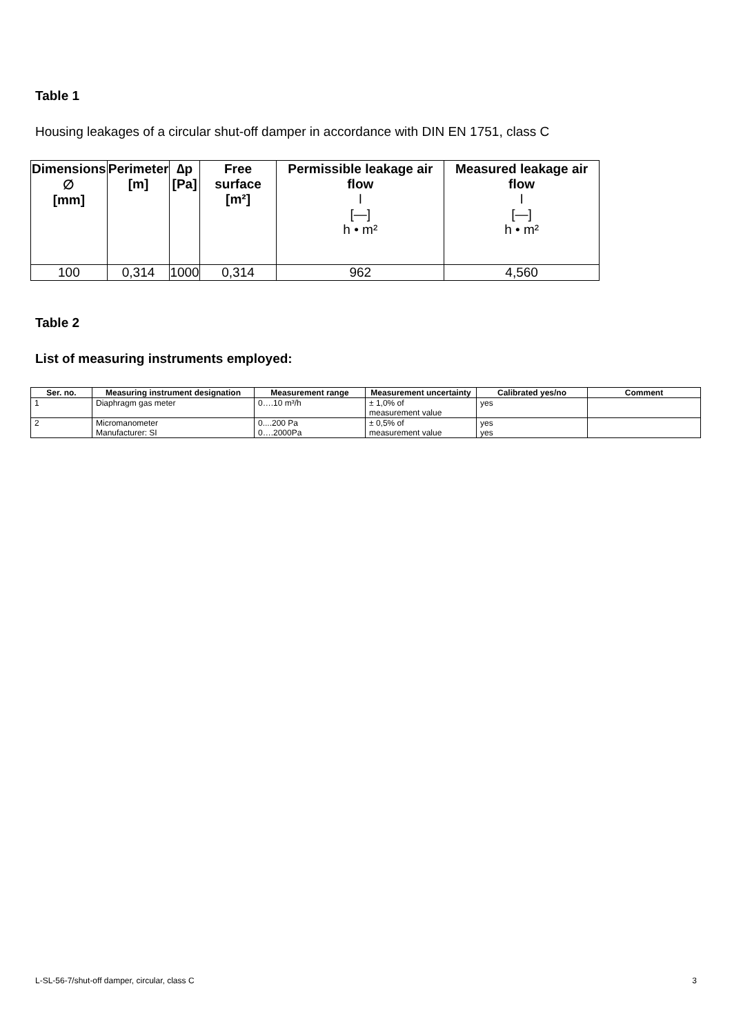Table 1
Housing leakages of a circular shut-off damper in accordance with DIN EN 1751, class C
| Dimensions ∅ [mm] | Perimeter [m] | ∆p [Pa] | Free surface [m²] | Permissible leakage air flow l [—] h • m² | Measured leakage air flow l [—] h • m² |
| --- | --- | --- | --- | --- | --- |
| 100 | 0,314 | 1000 | 0,314 | 962 | 4,560 |
Table 2
List of measuring instruments employed:
| Ser. no. | Measuring instrument designation | Measurement range | Measurement uncertainty | Calibrated yes/no | Comment |
| --- | --- | --- | --- | --- | --- |
| 1 | Diaphragm gas meter | 0….10 m³/h | ± 1,0% of measurement value | yes | |
| 2 | Micromanometer Manufacturer: SI | 0....200 Pa 0….2000Pa | ± 0,5% of measurement value | yes yes | |
L-SL-56-7/shut-off damper, circular, class C 3